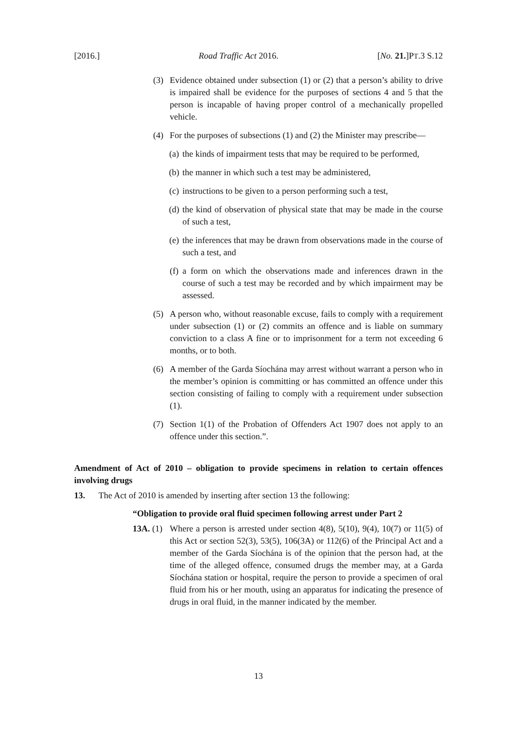[2016.] Road Traffic Act 2016. [No. 21.]PT.3 S.12
(3) Evidence obtained under subsection (1) or (2) that a person’s ability to drive is impaired shall be evidence for the purposes of sections 4 and 5 that the person is incapable of having proper control of a mechanically propelled vehicle.
(4) For the purposes of subsections (1) and (2) the Minister may prescribe—
(a) the kinds of impairment tests that may be required to be performed,
(b) the manner in which such a test may be administered,
(c) instructions to be given to a person performing such a test,
(d) the kind of observation of physical state that may be made in the course of such a test,
(e) the inferences that may be drawn from observations made in the course of such a test, and
(f) a form on which the observations made and inferences drawn in the course of such a test may be recorded and by which impairment may be assessed.
(5) A person who, without reasonable excuse, fails to comply with a requirement under subsection (1) or (2) commits an offence and is liable on summary conviction to a class A fine or to imprisonment for a term not exceeding 6 months, or to both.
(6) A member of the Garda Síochána may arrest without warrant a person who in the member’s opinion is committing or has committed an offence under this section consisting of failing to comply with a requirement under subsection (1).
(7) Section 1(1) of the Probation of Offenders Act 1907 does not apply to an offence under this section.”.
Amendment of Act of 2010 – obligation to provide specimens in relation to certain offences involving drugs
13. The Act of 2010 is amended by inserting after section 13 the following:
“Obligation to provide oral fluid specimen following arrest under Part 2
13A. (1) Where a person is arrested under section 4(8), 5(10), 9(4), 10(7) or 11(5) of this Act or section 52(3), 53(5), 106(3A) or 112(6) of the Principal Act and a member of the Garda Síochána is of the opinion that the person had, at the time of the alleged offence, consumed drugs the member may, at a Garda Síochána station or hospital, require the person to provide a specimen of oral fluid from his or her mouth, using an apparatus for indicating the presence of drugs in oral fluid, in the manner indicated by the member.
13